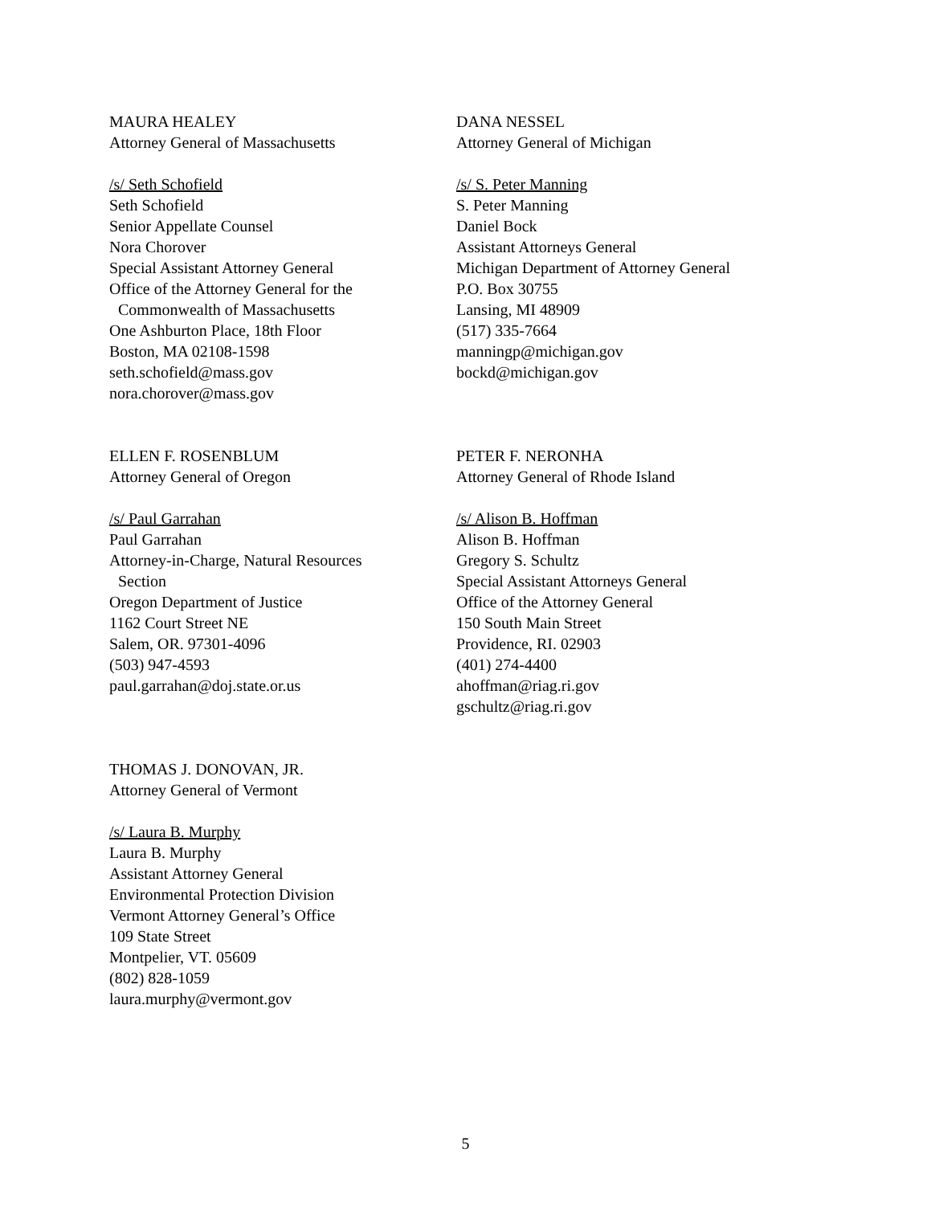MAURA HEALEY
Attorney General of Massachusetts
/s/ Seth Schofield
Seth Schofield
Senior Appellate Counsel
Nora Chorover
Special Assistant Attorney General
Office of the Attorney General for the
Commonwealth of Massachusetts
One Ashburton Place, 18th Floor
Boston, MA 02108-1598
seth.schofield@mass.gov
nora.chorover@mass.gov
DANA NESSEL
Attorney General of Michigan
/s/ S. Peter Manning
S. Peter Manning
Daniel Bock
Assistant Attorneys General
Michigan Department of Attorney General
P.O. Box 30755
Lansing, MI 48909
(517) 335-7664
manningp@michigan.gov
bockd@michigan.gov
ELLEN F. ROSENBLUM
Attorney General of Oregon
/s/ Paul Garrahan
Paul Garrahan
Attorney-in-Charge, Natural Resources
Section
Oregon Department of Justice
1162 Court Street NE
Salem, OR. 97301-4096
(503) 947-4593
paul.garrahan@doj.state.or.us
PETER F. NERONHA
Attorney General of Rhode Island
/s/ Alison B. Hoffman
Alison B. Hoffman
Gregory S. Schultz
Special Assistant Attorneys General
Office of the Attorney General
150 South Main Street
Providence, RI. 02903
(401) 274-4400
ahoffman@riag.ri.gov
gschultz@riag.ri.gov
THOMAS J. DONOVAN, JR.
Attorney General of Vermont
/s/ Laura B. Murphy
Laura B. Murphy
Assistant Attorney General
Environmental Protection Division
Vermont Attorney General’s Office
109 State Street
Montpelier, VT. 05609
(802) 828-1059
laura.murphy@vermont.gov
5